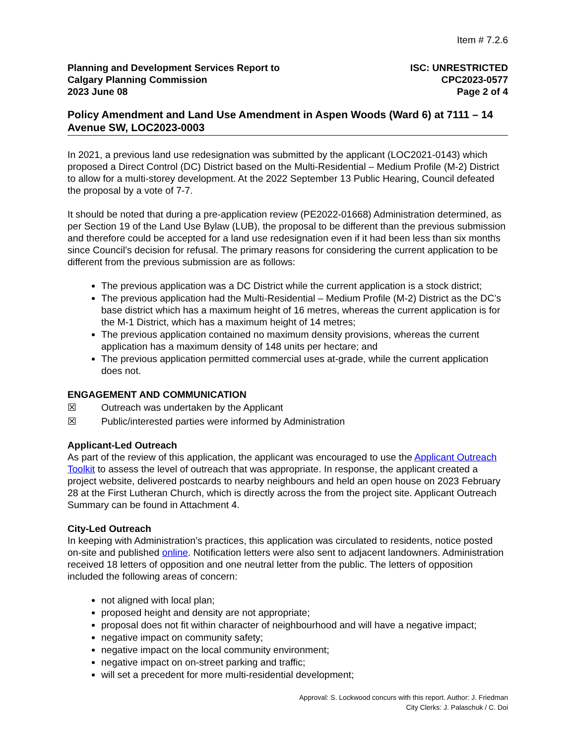Item # 7.2.6
Planning and Development Services Report to
Calgary Planning Commission
2023 June 08
ISC: UNRESTRICTED
CPC2023-0577
Page 2 of 4
Policy Amendment and Land Use Amendment in Aspen Woods (Ward 6) at 7111 – 14 Avenue SW, LOC2023-0003
In 2021, a previous land use redesignation was submitted by the applicant (LOC2021-0143) which proposed a Direct Control (DC) District based on the Multi-Residential – Medium Profile (M-2) District to allow for a multi-storey development. At the 2022 September 13 Public Hearing, Council defeated the proposal by a vote of 7-7.
It should be noted that during a pre-application review (PE2022-01668) Administration determined, as per Section 19 of the Land Use Bylaw (LUB), the proposal to be different than the previous submission and therefore could be accepted for a land use redesignation even if it had been less than six months since Council’s decision for refusal. The primary reasons for considering the current application to be different from the previous submission are as follows:
The previous application was a DC District while the current application is a stock district;
The previous application had the Multi-Residential – Medium Profile (M-2) District as the DC’s base district which has a maximum height of 16 metres, whereas the current application is for the M-1 District, which has a maximum height of 14 metres;
The previous application contained no maximum density provisions, whereas the current application has a maximum density of 148 units per hectare; and
The previous application permitted commercial uses at-grade, while the current application does not.
ENGAGEMENT AND COMMUNICATION
☒ Outreach was undertaken by the Applicant
☒ Public/interested parties were informed by Administration
Applicant-Led Outreach
As part of the review of this application, the applicant was encouraged to use the Applicant Outreach Toolkit to assess the level of outreach that was appropriate. In response, the applicant created a project website, delivered postcards to nearby neighbours and held an open house on 2023 February 28 at the First Lutheran Church, which is directly across the from the project site. Applicant Outreach Summary can be found in Attachment 4.
City-Led Outreach
In keeping with Administration’s practices, this application was circulated to residents, notice posted on-site and published online. Notification letters were also sent to adjacent landowners. Administration received 18 letters of opposition and one neutral letter from the public. The letters of opposition included the following areas of concern:
not aligned with local plan;
proposed height and density are not appropriate;
proposal does not fit within character of neighbourhood and will have a negative impact;
negative impact on community safety;
negative impact on the local community environment;
negative impact on on-street parking and traffic;
will set a precedent for more multi-residential development;
Approval: S. Lockwood concurs with this report. Author: J. Friedman
City Clerks: J. Palaschuk / C. Doi